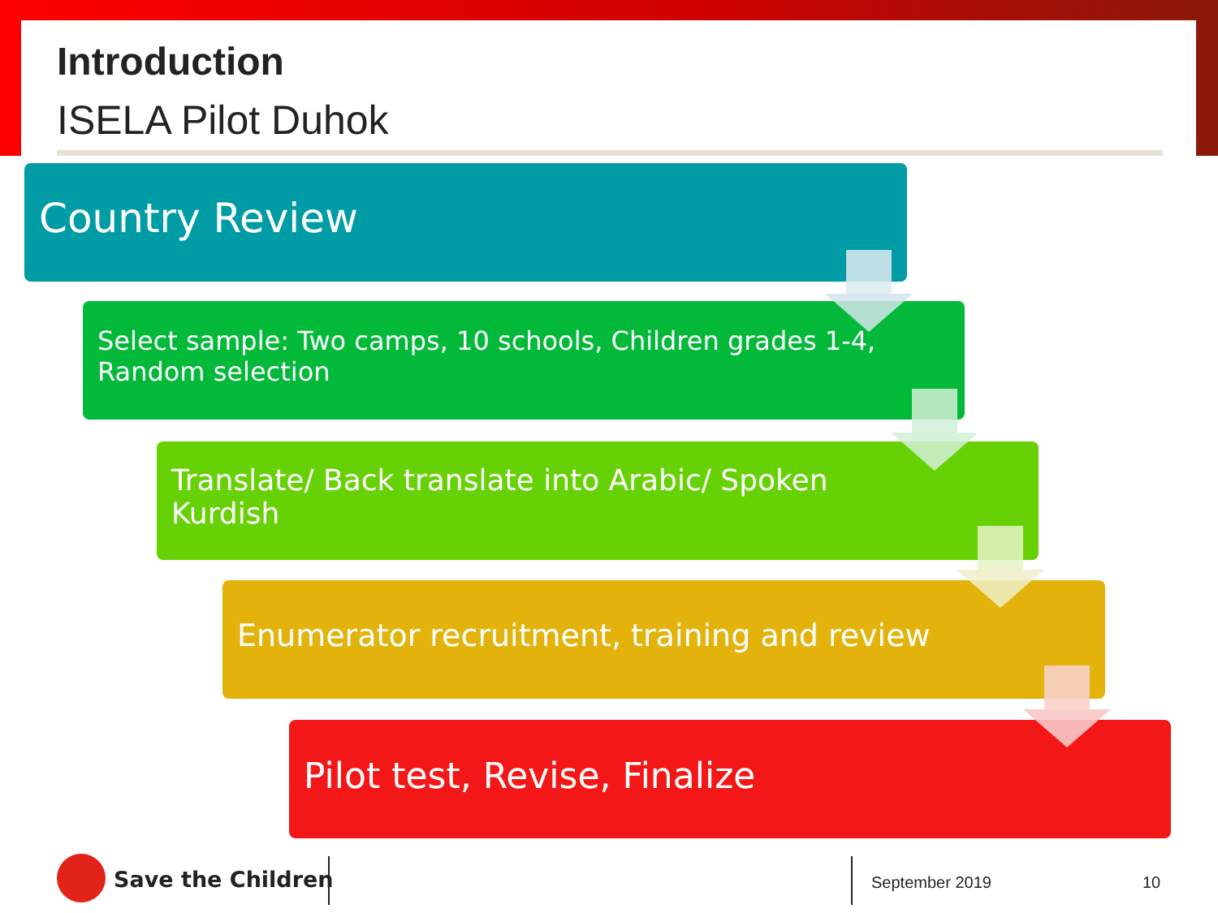Introduction
ISELA Pilot Duhok
Country Review
Select sample: Two camps, 10 schools, Children grades 1-4,
Random selection
Translate/ Back translate into Arabic/ Spoken
Kurdish
Enumerator recruitment, training and review
Pilot test, Revise, Finalize
Save the Children September 2019 10